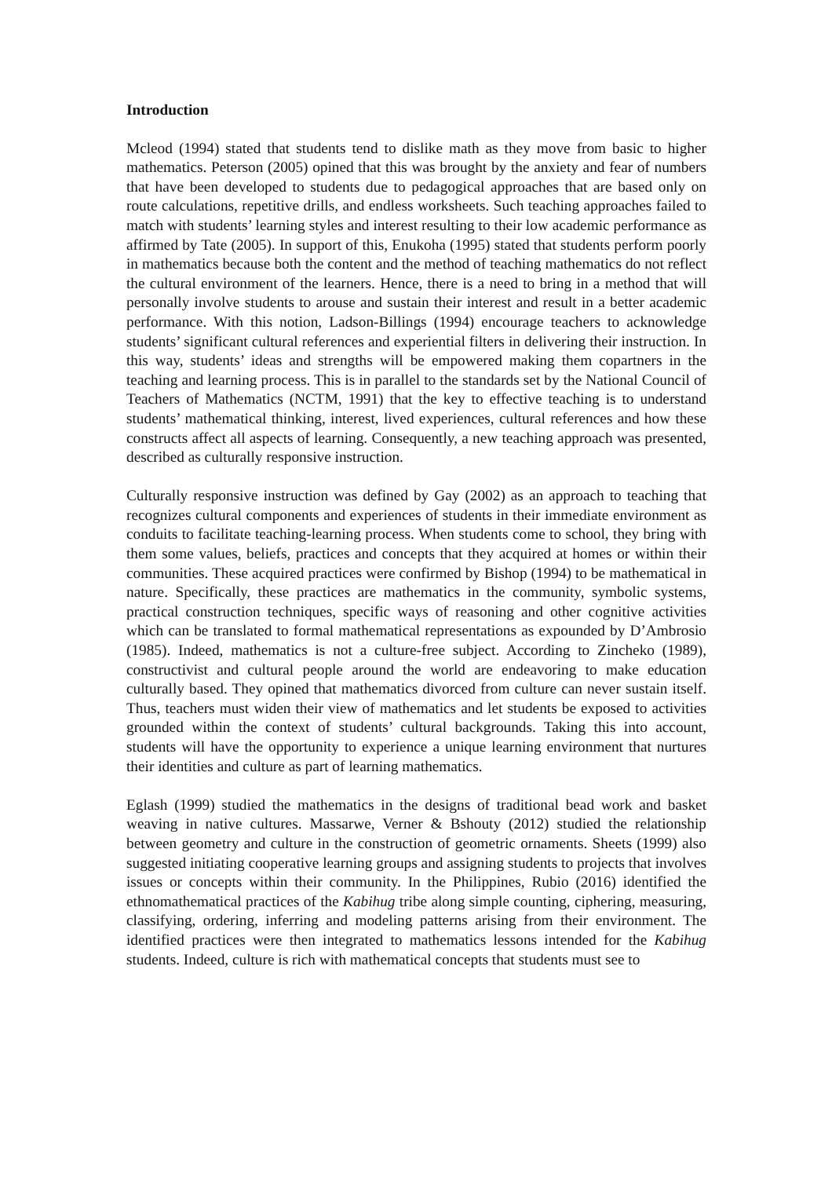Introduction
Mcleod (1994) stated that students tend to dislike math as they move from basic to higher mathematics. Peterson (2005) opined that this was brought by the anxiety and fear of numbers that have been developed to students due to pedagogical approaches that are based only on route calculations, repetitive drills, and endless worksheets. Such teaching approaches failed to match with students’ learning styles and interest resulting to their low academic performance as affirmed by Tate (2005). In support of this, Enukoha (1995) stated that students perform poorly in mathematics because both the content and the method of teaching mathematics do not reflect the cultural environment of the learners. Hence, there is a need to bring in a method that will personally involve students to arouse and sustain their interest and result in a better academic performance. With this notion, Ladson-Billings (1994) encourage teachers to acknowledge students’ significant cultural references and experiential filters in delivering their instruction. In this way, students’ ideas and strengths will be empowered making them copartners in the teaching and learning process. This is in parallel to the standards set by the National Council of Teachers of Mathematics (NCTM, 1991) that the key to effective teaching is to understand students’ mathematical thinking, interest, lived experiences, cultural references and how these constructs affect all aspects of learning. Consequently, a new teaching approach was presented, described as culturally responsive instruction.
Culturally responsive instruction was defined by Gay (2002) as an approach to teaching that recognizes cultural components and experiences of students in their immediate environment as conduits to facilitate teaching-learning process. When students come to school, they bring with them some values, beliefs, practices and concepts that they acquired at homes or within their communities. These acquired practices were confirmed by Bishop (1994) to be mathematical in nature. Specifically, these practices are mathematics in the community, symbolic systems, practical construction techniques, specific ways of reasoning and other cognitive activities which can be translated to formal mathematical representations as expounded by D’Ambrosio (1985). Indeed, mathematics is not a culture-free subject. According to Zincheko (1989), constructivist and cultural people around the world are endeavoring to make education culturally based. They opined that mathematics divorced from culture can never sustain itself. Thus, teachers must widen their view of mathematics and let students be exposed to activities grounded within the context of students’ cultural backgrounds. Taking this into account, students will have the opportunity to experience a unique learning environment that nurtures their identities and culture as part of learning mathematics.
Eglash (1999) studied the mathematics in the designs of traditional bead work and basket weaving in native cultures. Massarwe, Verner & Bshouty (2012) studied the relationship between geometry and culture in the construction of geometric ornaments. Sheets (1999) also suggested initiating cooperative learning groups and assigning students to projects that involves issues or concepts within their community. In the Philippines, Rubio (2016) identified the ethnomathematical practices of the Kabihug tribe along simple counting, ciphering, measuring, classifying, ordering, inferring and modeling patterns arising from their environment. The identified practices were then integrated to mathematics lessons intended for the Kabihug students. Indeed, culture is rich with mathematical concepts that students must see to